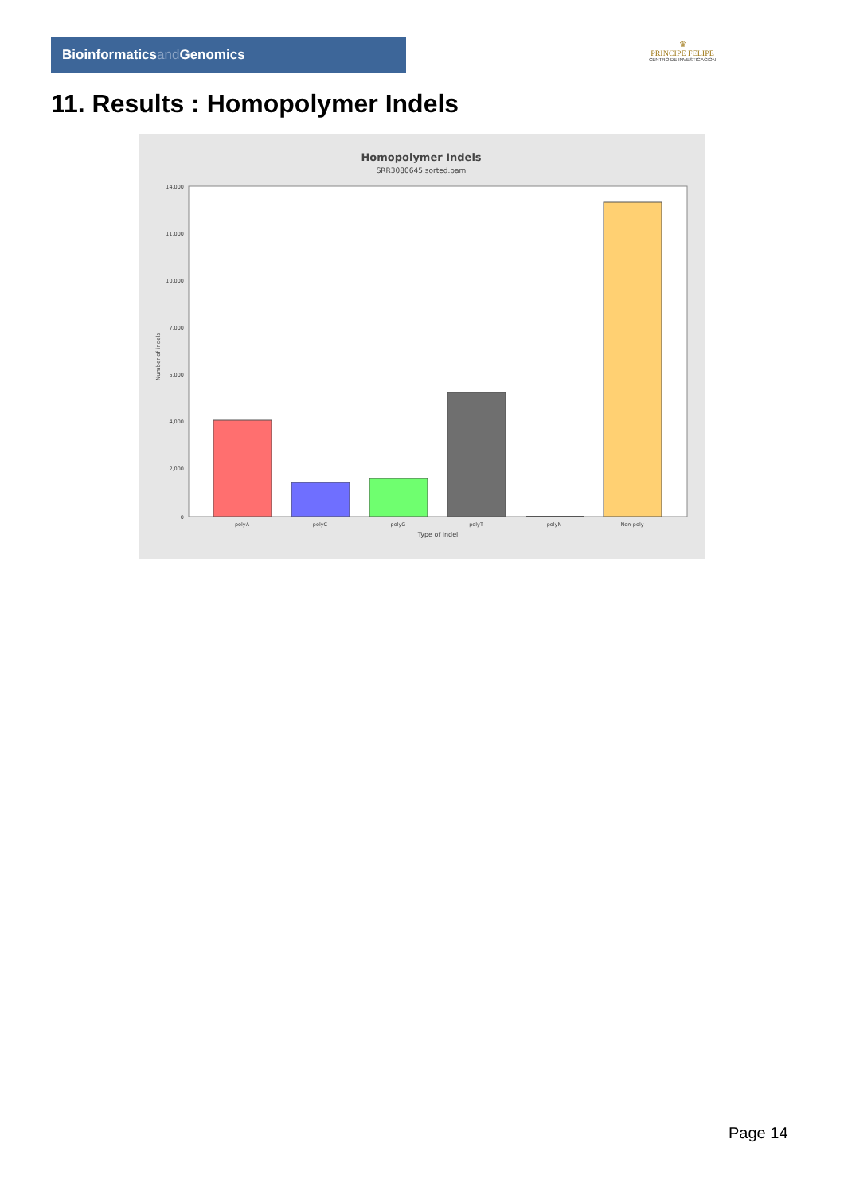Bioinformaticsand Genomics
♛
PRINCIPE FELIPE
CENTRO DE INVESTIGACION
11. Results : Homopolymer Indels
Homopolymer Indels
SRR3080645.sorted.bam
14,000
11,000
10,000
7,000
5,000
4,000
2,000
0
Number of indels
polyA
polyC
polyG
polyT
polyN
Non-poly
Type of indel
Page 14